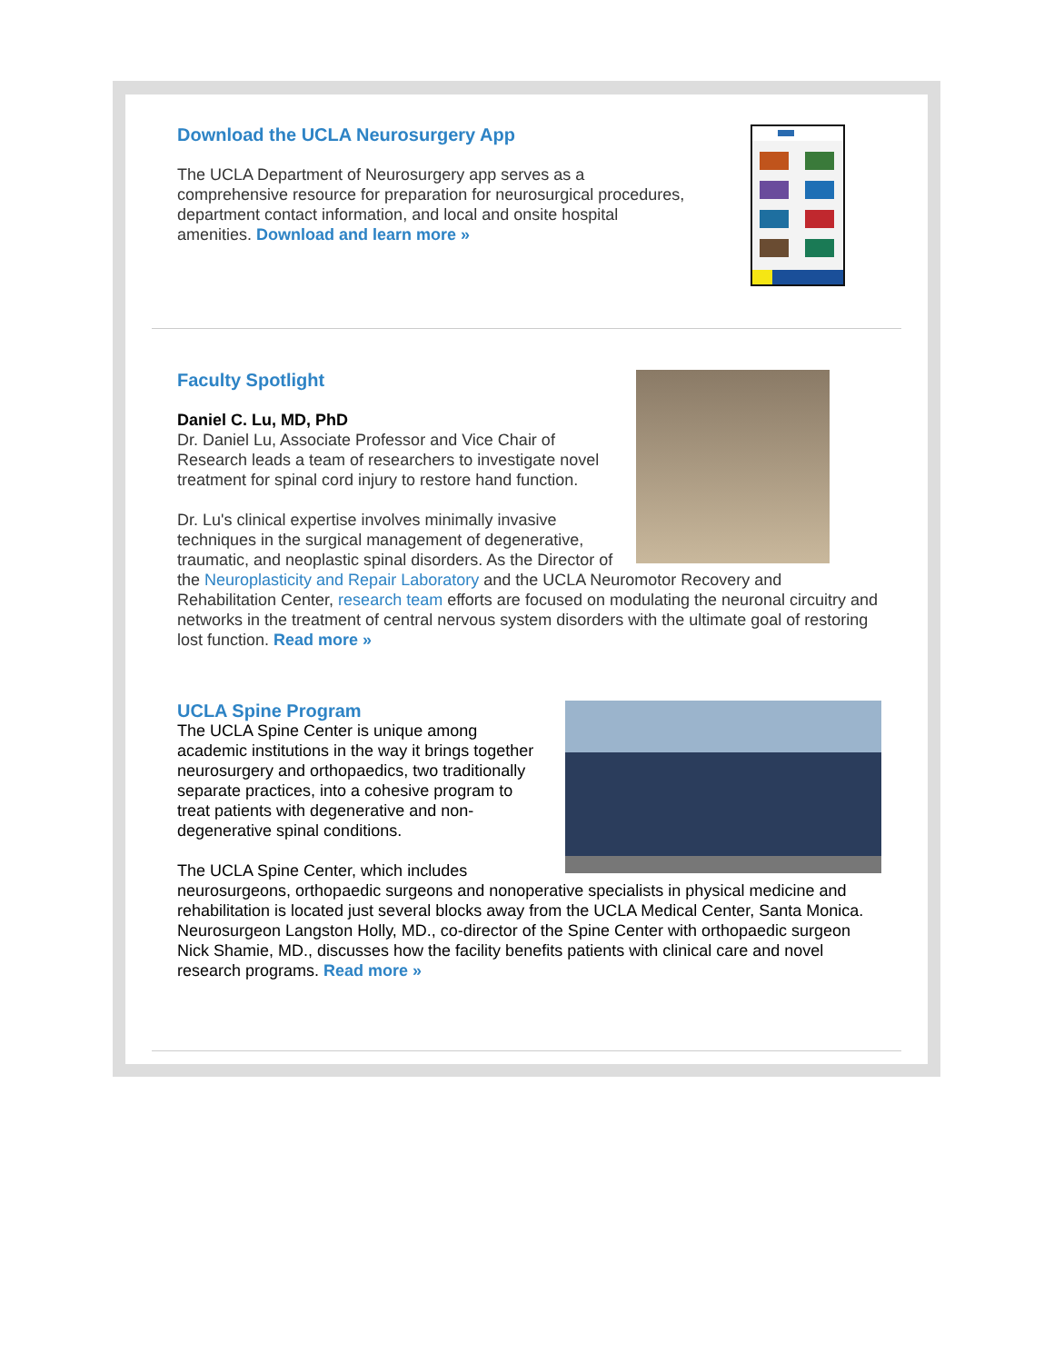Download the UCLA Neurosurgery App
The UCLA Department of Neurosurgery app serves as a comprehensive resource for preparation for neurosurgical procedures, department contact information, and local and onsite hospital amenities. Download and learn more »
Faculty Spotlight
Daniel C. Lu, MD, PhD
Dr. Daniel Lu, Associate Professor and Vice Chair of Research leads a team of researchers to investigate novel treatment for spinal cord injury to restore hand function.
Dr. Lu's clinical expertise involves minimally invasive techniques in the surgical management of degenerative, traumatic, and neoplastic spinal disorders. As the Director of the Neuroplasticity and Repair Laboratory and the UCLA Neuromotor Recovery and Rehabilitation Center, research team efforts are focused on modulating the neuronal circuitry and networks in the treatment of central nervous system disorders with the ultimate goal of restoring lost function. Read more »
UCLA Spine Program
The UCLA Spine Center is unique among academic institutions in the way it brings together neurosurgery and orthopaedics, two traditionally separate practices, into a cohesive program to treat patients with degenerative and non-degenerative spinal conditions.
The UCLA Spine Center, which includes neurosurgeons, orthopaedic surgeons and nonoperative specialists in physical medicine and rehabilitation is located just several blocks away from the UCLA Medical Center, Santa Monica. Neurosurgeon Langston Holly, MD., co-director of the Spine Center with orthopaedic surgeon Nick Shamie, MD., discusses how the facility benefits patients with clinical care and novel research programs. Read more »